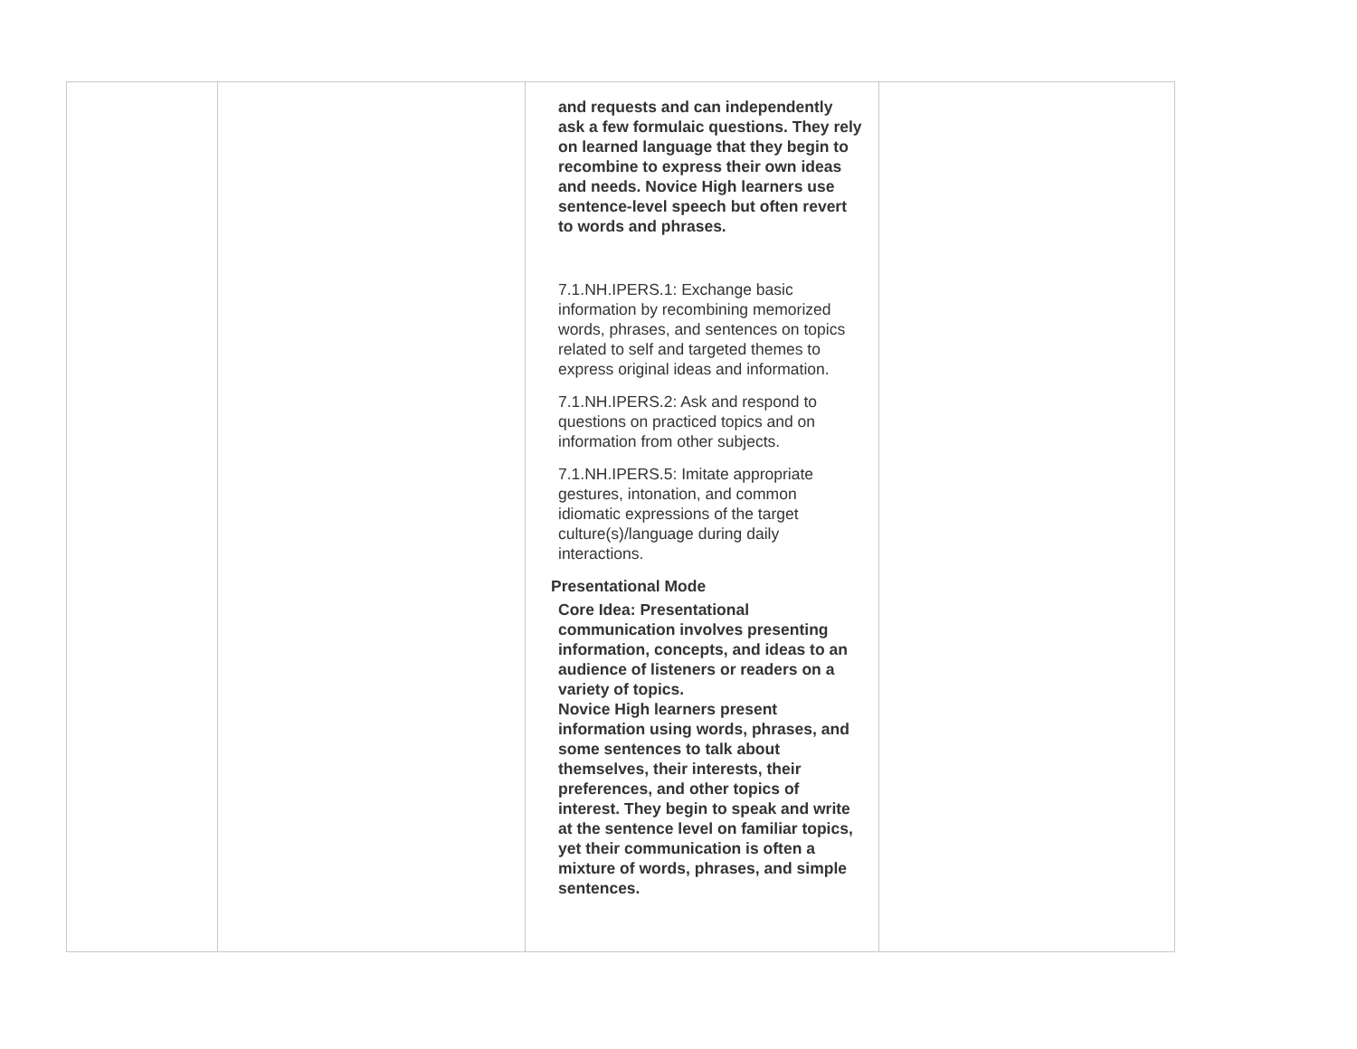| | | and requests and can independently ask a few formulaic questions. They rely on learned language that they begin to recombine to express their own ideas and needs. Novice High learners use sentence-level speech but often revert to words and phrases. 7.1.NH.IPERS.1: Exchange basic information by recombining memorized words, phrases, and sentences on topics related to self and targeted themes to express original ideas and information. 7.1.NH.IPERS.2: Ask and respond to questions on practiced topics and on information from other subjects. 7.1.NH.IPERS.5: Imitate appropriate gestures, intonation, and common idiomatic expressions of the target culture(s)/language during daily interactions. Presentational Mode Core Idea: Presentational communication involves presenting information, concepts, and ideas to an audience of listeners or readers on a variety of topics. Novice High learners present information using words, phrases, and some sentences to talk about themselves, their interests, their preferences, and other topics of interest. They begin to speak and write at the sentence level on familiar topics, yet their communication is often a mixture of words, phrases, and simple sentences. | |